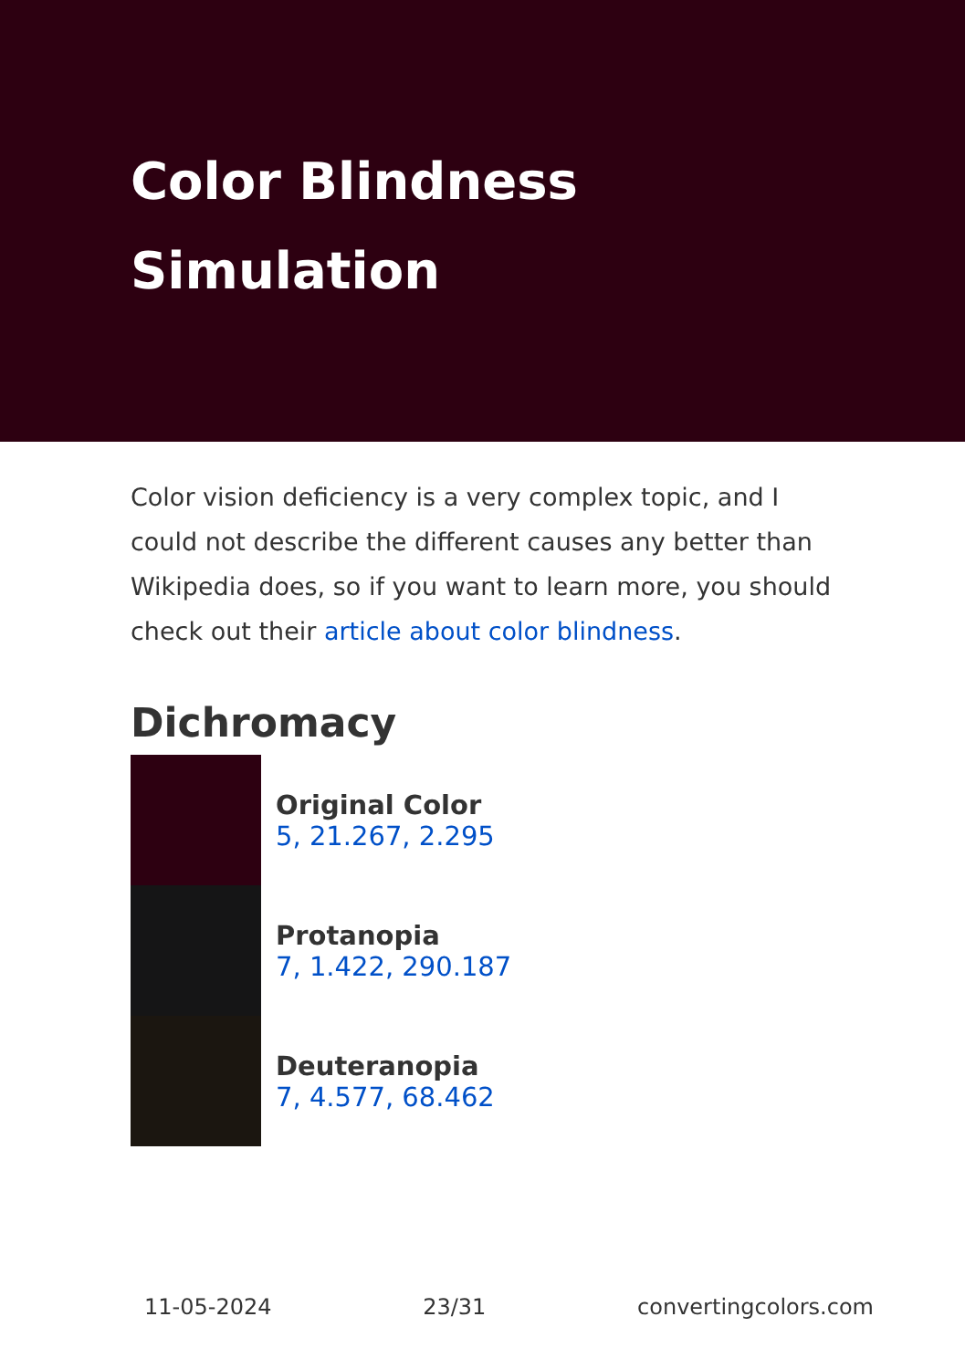Color Blindness Simulation
Color vision deficiency is a very complex topic, and I could not describe the different causes any better than Wikipedia does, so if you want to learn more, you should check out their article about color blindness.
Dichromacy
Original Color
5, 21.267, 2.295
Protanopia
7, 1.422, 290.187
Deuteranopia
7, 4.577, 68.462
11-05-2024 23/31 convertingcolors.com